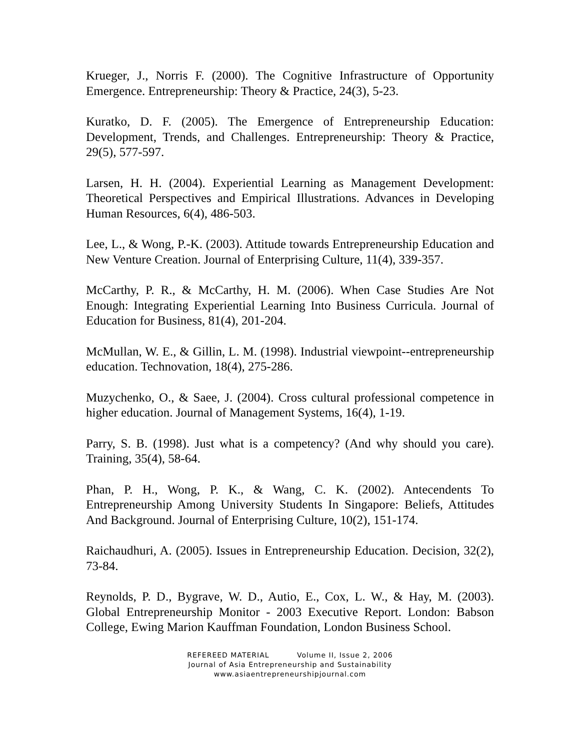Krueger, J., Norris F. (2000). The Cognitive Infrastructure of Opportunity Emergence. Entrepreneurship: Theory & Practice, 24(3), 5-23.
Kuratko, D. F. (2005). The Emergence of Entrepreneurship Education: Development, Trends, and Challenges. Entrepreneurship: Theory & Practice, 29(5), 577-597.
Larsen, H. H. (2004). Experiential Learning as Management Development: Theoretical Perspectives and Empirical Illustrations. Advances in Developing Human Resources, 6(4), 486-503.
Lee, L., & Wong, P.-K. (2003). Attitude towards Entrepreneurship Education and New Venture Creation. Journal of Enterprising Culture, 11(4), 339-357.
McCarthy, P. R., & McCarthy, H. M. (2006). When Case Studies Are Not Enough: Integrating Experiential Learning Into Business Curricula. Journal of Education for Business, 81(4), 201-204.
McMullan, W. E., & Gillin, L. M. (1998). Industrial viewpoint--entrepreneurship education. Technovation, 18(4), 275-286.
Muzychenko, O., & Saee, J. (2004). Cross cultural professional competence in higher education. Journal of Management Systems, 16(4), 1-19.
Parry, S. B. (1998). Just what is a competency? (And why should you care). Training, 35(4), 58-64.
Phan, P. H., Wong, P. K., & Wang, C. K. (2002). Antecendents To Entrepreneurship Among University Students In Singapore: Beliefs, Attitudes And Background. Journal of Enterprising Culture, 10(2), 151-174.
Raichaudhuri, A. (2005). Issues in Entrepreneurship Education. Decision, 32(2), 73-84.
Reynolds, P. D., Bygrave, W. D., Autio, E., Cox, L. W., & Hay, M. (2003). Global Entrepreneurship Monitor - 2003 Executive Report. London: Babson College, Ewing Marion Kauffman Foundation, London Business School.
REFEREED MATERIAL Volume II, Issue 2, 2006
Journal of Asia Entrepreneurship and Sustainability
www.asiaentrepreneurshipjournal.com